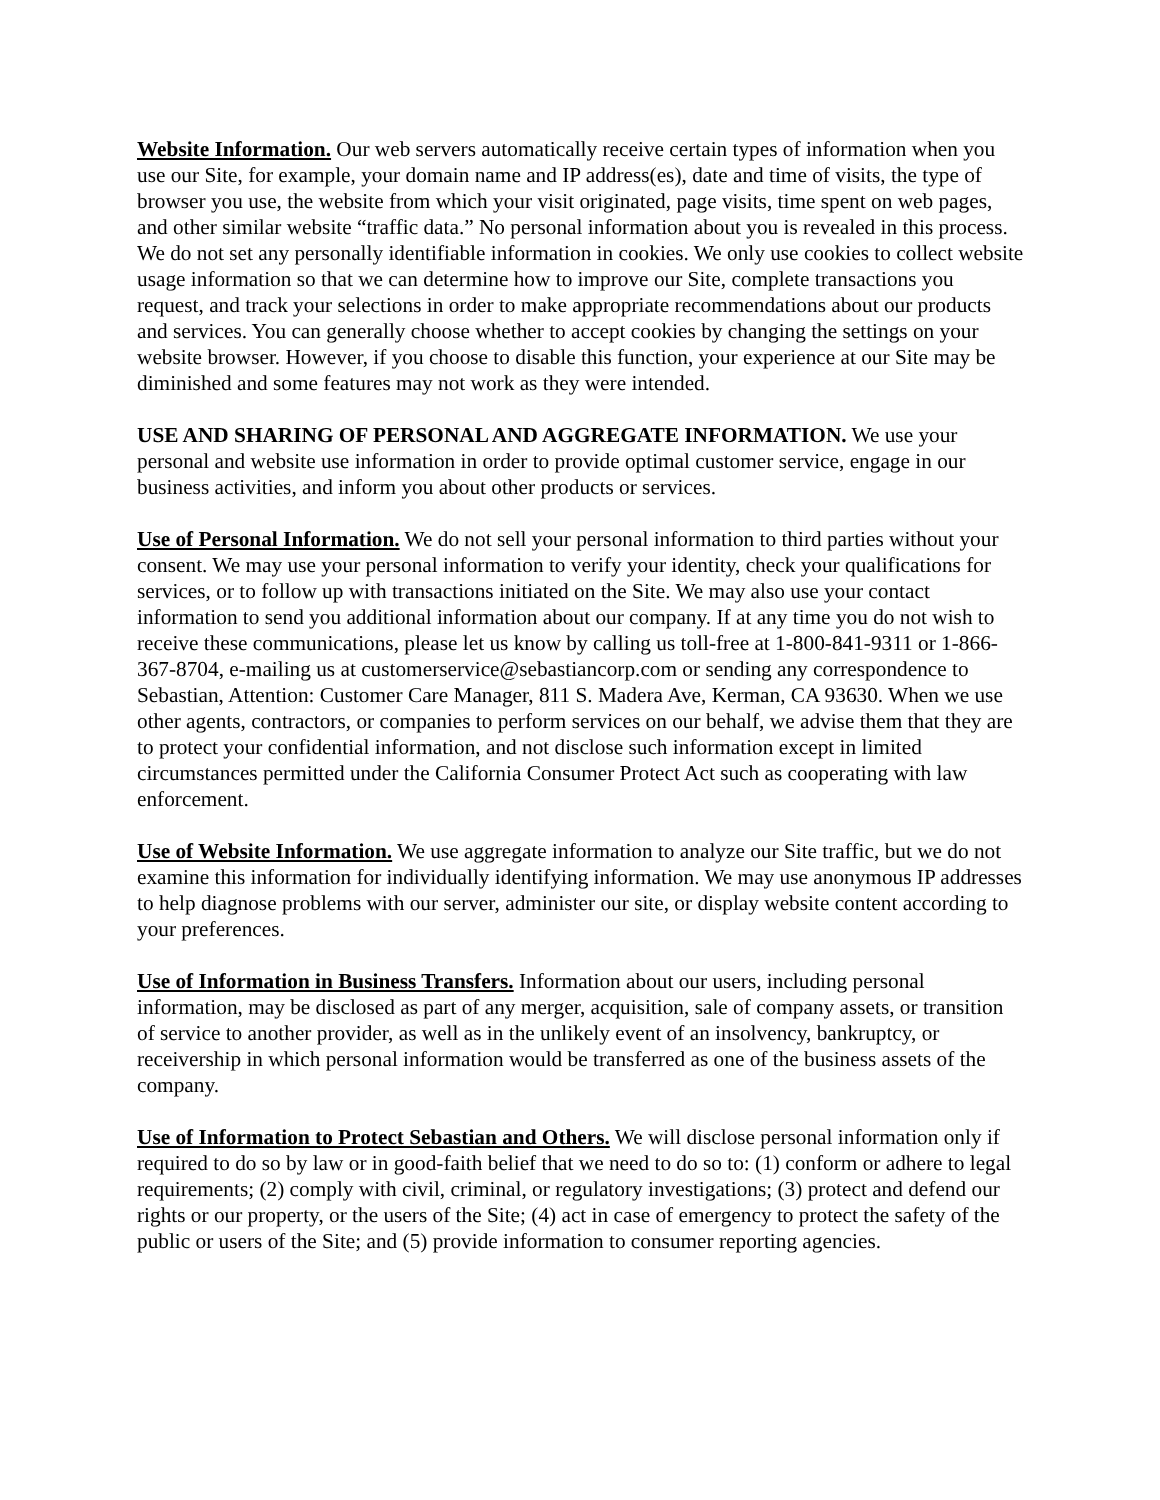Website Information. Our web servers automatically receive certain types of information when you use our Site, for example, your domain name and IP address(es), date and time of visits, the type of browser you use, the website from which your visit originated, page visits, time spent on web pages, and other similar website “traffic data.” No personal information about you is revealed in this process. We do not set any personally identifiable information in cookies. We only use cookies to collect website usage information so that we can determine how to improve our Site, complete transactions you request, and track your selections in order to make appropriate recommendations about our products and services. You can generally choose whether to accept cookies by changing the settings on your website browser. However, if you choose to disable this function, your experience at our Site may be diminished and some features may not work as they were intended.
USE AND SHARING OF PERSONAL AND AGGREGATE INFORMATION. We use your personal and website use information in order to provide optimal customer service, engage in our business activities, and inform you about other products or services.
Use of Personal Information. We do not sell your personal information to third parties without your consent. We may use your personal information to verify your identity, check your qualifications for services, or to follow up with transactions initiated on the Site. We may also use your contact information to send you additional information about our company. If at any time you do not wish to receive these communications, please let us know by calling us toll-free at 1-800-841-9311 or 1-866-367-8704, e-mailing us at customerservice@sebastiancorp.com or sending any correspondence to Sebastian, Attention: Customer Care Manager, 811 S. Madera Ave, Kerman, CA 93630. When we use other agents, contractors, or companies to perform services on our behalf, we advise them that they are to protect your confidential information, and not disclose such information except in limited circumstances permitted under the California Consumer Protect Act such as cooperating with law enforcement.
Use of Website Information. We use aggregate information to analyze our Site traffic, but we do not examine this information for individually identifying information. We may use anonymous IP addresses to help diagnose problems with our server, administer our site, or display website content according to your preferences.
Use of Information in Business Transfers. Information about our users, including personal information, may be disclosed as part of any merger, acquisition, sale of company assets, or transition of service to another provider, as well as in the unlikely event of an insolvency, bankruptcy, or receivership in which personal information would be transferred as one of the business assets of the company.
Use of Information to Protect Sebastian and Others. We will disclose personal information only if required to do so by law or in good-faith belief that we need to do so to: (1) conform or adhere to legal requirements; (2) comply with civil, criminal, or regulatory investigations; (3) protect and defend our rights or our property, or the users of the Site; (4) act in case of emergency to protect the safety of the public or users of the Site; and (5) provide information to consumer reporting agencies.